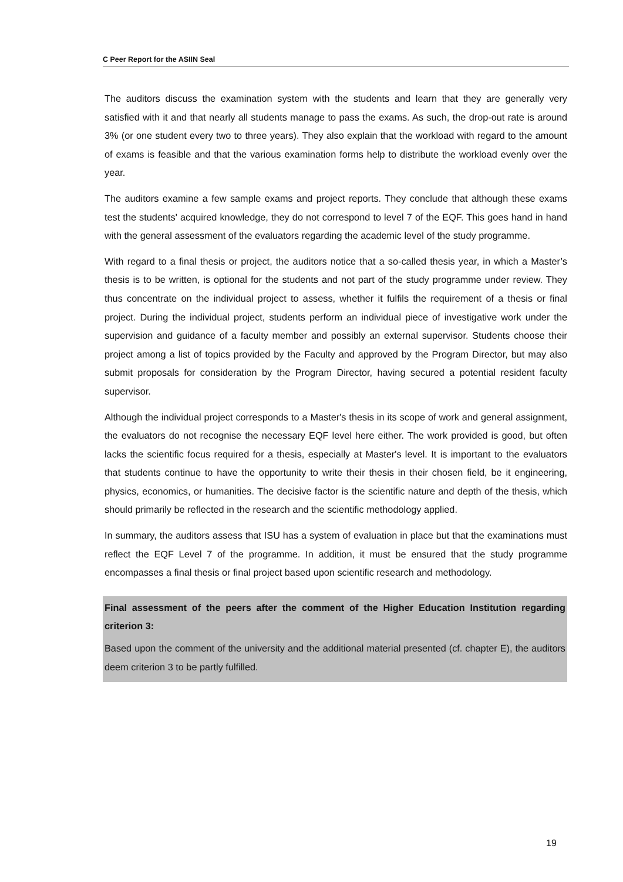C Peer Report for the ASIIN Seal
The auditors discuss the examination system with the students and learn that they are generally very satisfied with it and that nearly all students manage to pass the exams. As such, the drop-out rate is around 3% (or one student every two to three years). They also explain that the workload with regard to the amount of exams is feasible and that the various examination forms help to distribute the workload evenly over the year.
The auditors examine a few sample exams and project reports. They conclude that although these exams test the students' acquired knowledge, they do not correspond to level 7 of the EQF. This goes hand in hand with the general assessment of the evaluators regarding the academic level of the study programme.
With regard to a final thesis or project, the auditors notice that a so-called thesis year, in which a Master’s thesis is to be written, is optional for the students and not part of the study programme under review. They thus concentrate on the individual project to assess, whether it fulfils the requirement of a thesis or final project. During the individual project, students perform an individual piece of investigative work under the supervision and guidance of a faculty member and possibly an external supervisor. Students choose their project among a list of topics provided by the Faculty and approved by the Program Director, but may also submit proposals for consideration by the Program Director, having secured a potential resident faculty supervisor.
Although the individual project corresponds to a Master's thesis in its scope of work and general assignment, the evaluators do not recognise the necessary EQF level here either. The work provided is good, but often lacks the scientific focus required for a thesis, especially at Master's level. It is important to the evaluators that students continue to have the opportunity to write their thesis in their chosen field, be it engineering, physics, economics, or humanities. The decisive factor is the scientific nature and depth of the thesis, which should primarily be reflected in the research and the scientific methodology applied.
In summary, the auditors assess that ISU has a system of evaluation in place but that the examinations must reflect the EQF Level 7 of the programme. In addition, it must be ensured that the study programme encompasses a final thesis or final project based upon scientific research and methodology.
Final assessment of the peers after the comment of the Higher Education Institution regarding criterion 3:
Based upon the comment of the university and the additional material presented (cf. chapter E), the auditors deem criterion 3 to be partly fulfilled.
19